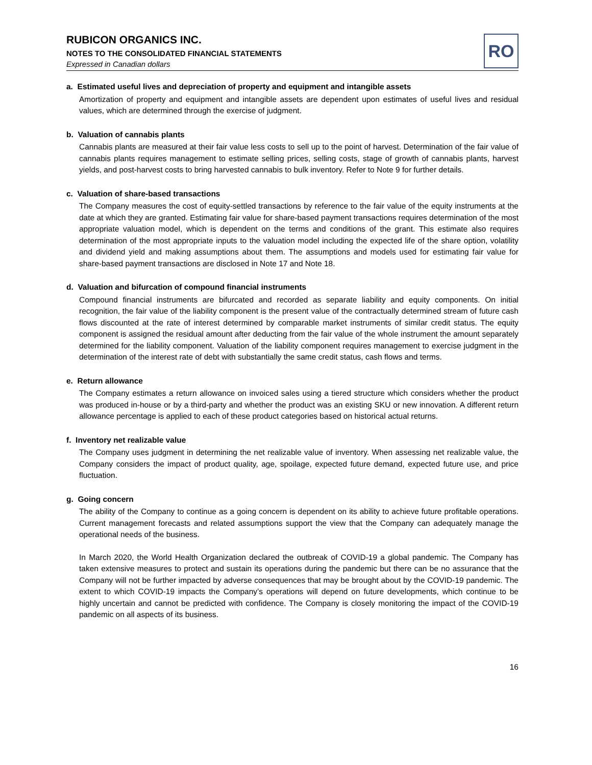RUBICON ORGANICS INC.
NOTES TO THE CONSOLIDATED FINANCIAL STATEMENTS
Expressed in Canadian dollars
RO
a. Estimated useful lives and depreciation of property and equipment and intangible assets
Amortization of property and equipment and intangible assets are dependent upon estimates of useful lives and residual values, which are determined through the exercise of judgment.
b. Valuation of cannabis plants
Cannabis plants are measured at their fair value less costs to sell up to the point of harvest. Determination of the fair value of cannabis plants requires management to estimate selling prices, selling costs, stage of growth of cannabis plants, harvest yields, and post-harvest costs to bring harvested cannabis to bulk inventory. Refer to Note 9 for further details.
c. Valuation of share-based transactions
The Company measures the cost of equity-settled transactions by reference to the fair value of the equity instruments at the date at which they are granted. Estimating fair value for share-based payment transactions requires determination of the most appropriate valuation model, which is dependent on the terms and conditions of the grant. This estimate also requires determination of the most appropriate inputs to the valuation model including the expected life of the share option, volatility and dividend yield and making assumptions about them. The assumptions and models used for estimating fair value for share-based payment transactions are disclosed in Note 17 and Note 18.
d. Valuation and bifurcation of compound financial instruments
Compound financial instruments are bifurcated and recorded as separate liability and equity components. On initial recognition, the fair value of the liability component is the present value of the contractually determined stream of future cash flows discounted at the rate of interest determined by comparable market instruments of similar credit status. The equity component is assigned the residual amount after deducting from the fair value of the whole instrument the amount separately determined for the liability component. Valuation of the liability component requires management to exercise judgment in the determination of the interest rate of debt with substantially the same credit status, cash flows and terms.
e. Return allowance
The Company estimates a return allowance on invoiced sales using a tiered structure which considers whether the product was produced in-house or by a third-party and whether the product was an existing SKU or new innovation. A different return allowance percentage is applied to each of these product categories based on historical actual returns.
f. Inventory net realizable value
The Company uses judgment in determining the net realizable value of inventory. When assessing net realizable value, the Company considers the impact of product quality, age, spoilage, expected future demand, expected future use, and price fluctuation.
g. Going concern
The ability of the Company to continue as a going concern is dependent on its ability to achieve future profitable operations. Current management forecasts and related assumptions support the view that the Company can adequately manage the operational needs of the business.
In March 2020, the World Health Organization declared the outbreak of COVID-19 a global pandemic. The Company has taken extensive measures to protect and sustain its operations during the pandemic but there can be no assurance that the Company will not be further impacted by adverse consequences that may be brought about by the COVID-19 pandemic. The extent to which COVID-19 impacts the Company’s operations will depend on future developments, which continue to be highly uncertain and cannot be predicted with confidence. The Company is closely monitoring the impact of the COVID-19 pandemic on all aspects of its business.
16